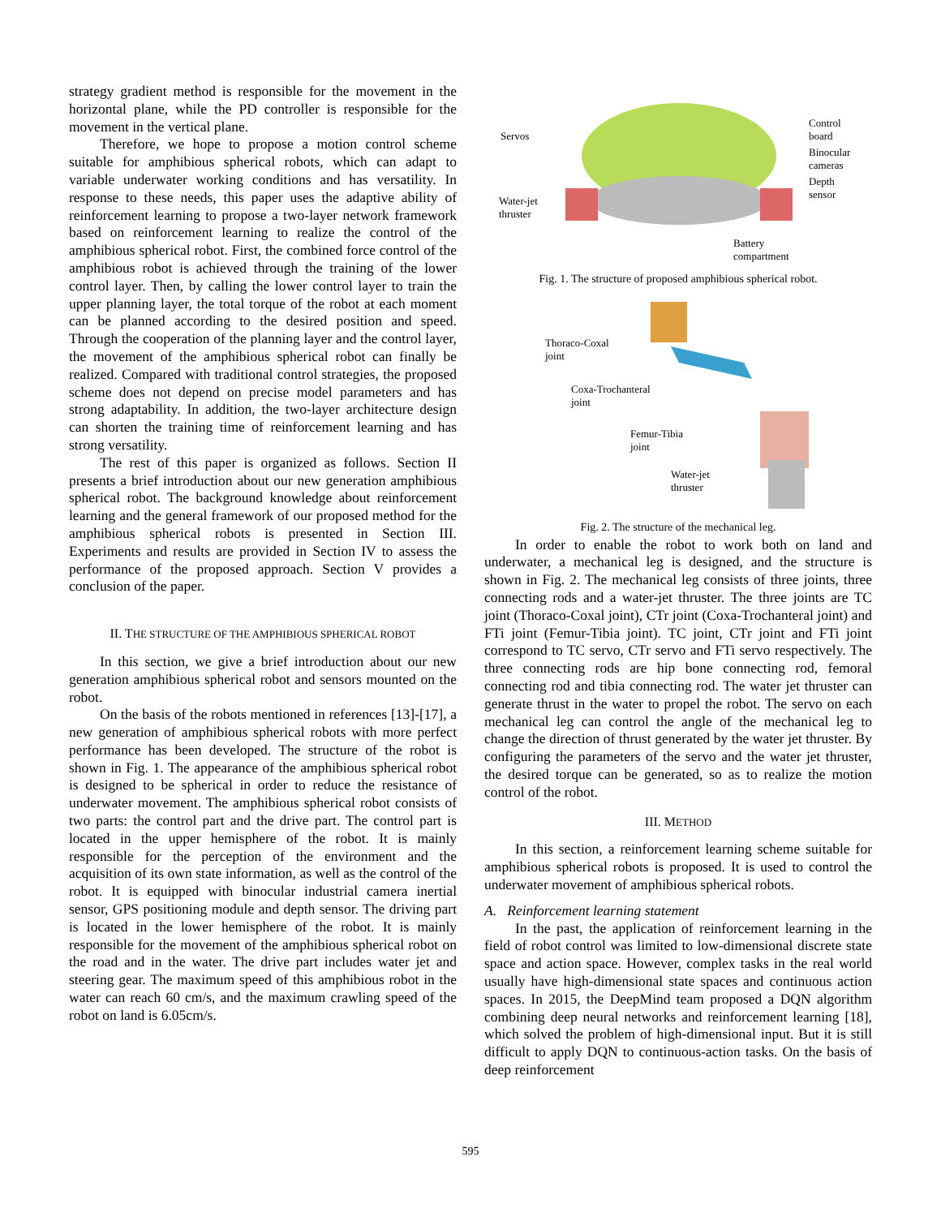strategy gradient method is responsible for the movement in the horizontal plane, while the PD controller is responsible for the movement in the vertical plane.
Therefore, we hope to propose a motion control scheme suitable for amphibious spherical robots, which can adapt to variable underwater working conditions and has versatility. In response to these needs, this paper uses the adaptive ability of reinforcement learning to propose a two-layer network framework based on reinforcement learning to realize the control of the amphibious spherical robot. First, the combined force control of the amphibious robot is achieved through the training of the lower control layer. Then, by calling the lower control layer to train the upper planning layer, the total torque of the robot at each moment can be planned according to the desired position and speed. Through the cooperation of the planning layer and the control layer, the movement of the amphibious spherical robot can finally be realized. Compared with traditional control strategies, the proposed scheme does not depend on precise model parameters and has strong adaptability. In addition, the two-layer architecture design can shorten the training time of reinforcement learning and has strong versatility.
The rest of this paper is organized as follows. Section II presents a brief introduction about our new generation amphibious spherical robot. The background knowledge about reinforcement learning and the general framework of our proposed method for the amphibious spherical robots is presented in Section III. Experiments and results are provided in Section IV to assess the performance of the proposed approach. Section V provides a conclusion of the paper.
II. THE STRUCTURE OF THE AMPHIBIOUS SPHERICAL ROBOT
In this section, we give a brief introduction about our new generation amphibious spherical robot and sensors mounted on the robot.
On the basis of the robots mentioned in references [13]-[17], a new generation of amphibious spherical robots with more perfect performance has been developed. The structure of the robot is shown in Fig. 1. The appearance of the amphibious spherical robot is designed to be spherical in order to reduce the resistance of underwater movement. The amphibious spherical robot consists of two parts: the control part and the drive part. The control part is located in the upper hemisphere of the robot. It is mainly responsible for the perception of the environment and the acquisition of its own state information, as well as the control of the robot. It is equipped with binocular industrial camera inertial sensor, GPS positioning module and depth sensor. The driving part is located in the lower hemisphere of the robot. It is mainly responsible for the movement of the amphibious spherical robot on the road and in the water. The drive part includes water jet and steering gear. The maximum speed of this amphibious robot in the water can reach 60 cm/s, and the maximum crawling speed of the robot on land is 6.05cm/s.
Servos
Water-jet
thruster
Control
board
Binocular
cameras
Depth
sensor
Battery
compartment
Fig. 1. The structure of proposed amphibious spherical robot.
Thoraco-Coxal
joint
Coxa-Trochanteral
joint
Femur-Tibia
joint
Water-jet
thruster
Fig. 2. The structure of the mechanical leg.
In order to enable the robot to work both on land and underwater, a mechanical leg is designed, and the structure is shown in Fig. 2. The mechanical leg consists of three joints, three connecting rods and a water-jet thruster. The three joints are TC joint (Thoraco-Coxal joint), CTr joint (Coxa-Trochanteral joint) and FTi joint (Femur-Tibia joint). TC joint, CTr joint and FTi joint correspond to TC servo, CTr servo and FTi servo respectively. The three connecting rods are hip bone connecting rod, femoral connecting rod and tibia connecting rod. The water jet thruster can generate thrust in the water to propel the robot. The servo on each mechanical leg can control the angle of the mechanical leg to change the direction of thrust generated by the water jet thruster. By configuring the parameters of the servo and the water jet thruster, the desired torque can be generated, so as to realize the motion control of the robot.
III. METHOD
In this section, a reinforcement learning scheme suitable for amphibious spherical robots is proposed. It is used to control the underwater movement of amphibious spherical robots.
A. Reinforcement learning statement
In the past, the application of reinforcement learning in the field of robot control was limited to low-dimensional discrete state space and action space. However, complex tasks in the real world usually have high-dimensional state spaces and continuous action spaces. In 2015, the DeepMind team proposed a DQN algorithm combining deep neural networks and reinforcement learning [18], which solved the problem of high-dimensional input. But it is still difficult to apply DQN to continuous-action tasks. On the basis of deep reinforcement
595